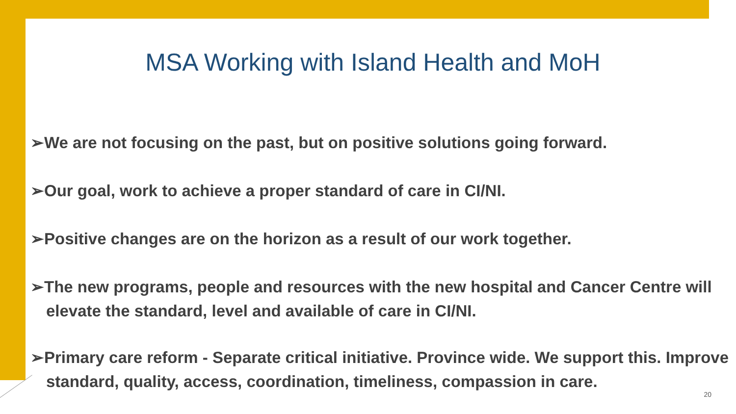MSA Working with Island Health and MoH
➢We are not focusing on the past, but on positive solutions going forward.
➢Our goal, work to achieve a proper standard of care in CI/NI.
➢Positive changes are on the horizon as a result of our work together.
➢The new programs, people and resources with the new hospital and Cancer Centre will elevate the standard, level and available of care in CI/NI.
➢Primary care reform - Separate critical initiative. Province wide. We support this. Improve standard, quality, access, coordination, timeliness, compassion in care.
20